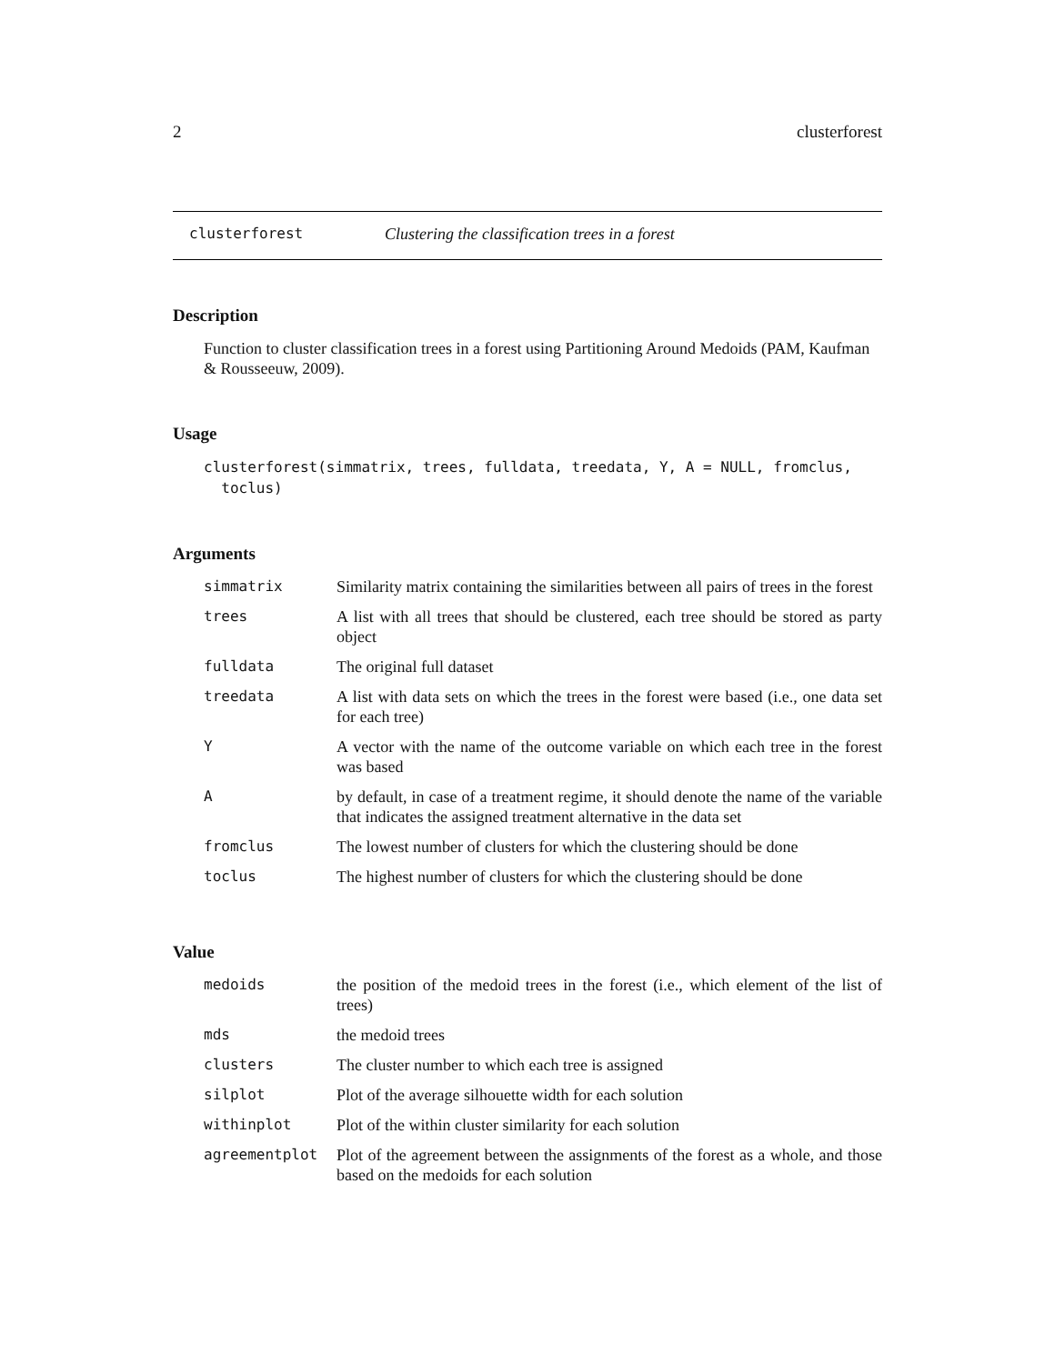2 clusterforest
clusterforest Clustering the classification trees in a forest
Description
Function to cluster classification trees in a forest using Partitioning Around Medoids (PAM, Kaufman & Rousseeuw, 2009).
Usage
clusterforest(simmatrix, trees, fulldata, treedata, Y, A = NULL, fromclus,
  toclus)
Arguments
| simmatrix | Similarity matrix containing the similarities between all pairs of trees in the forest |
| trees | A list with all trees that should be clustered, each tree should be stored as party object |
| fulldata | The original full dataset |
| treedata | A list with data sets on which the trees in the forest were based (i.e., one data set for each tree) |
| Y | A vector with the name of the outcome variable on which each tree in the forest was based |
| A | by default, in case of a treatment regime, it should denote the name of the variable that indicates the assigned treatment alternative in the data set |
| fromclus | The lowest number of clusters for which the clustering should be done |
| toclus | The highest number of clusters for which the clustering should be done |
Value
| medoids | the position of the medoid trees in the forest (i.e., which element of the list of trees) |
| mds | the medoid trees |
| clusters | The cluster number to which each tree is assigned |
| silplot | Plot of the average silhouette width for each solution |
| withinplot | Plot of the within cluster similarity for each solution |
| agreementplot | Plot of the agreement between the assignments of the forest as a whole, and those based on the medoids for each solution |